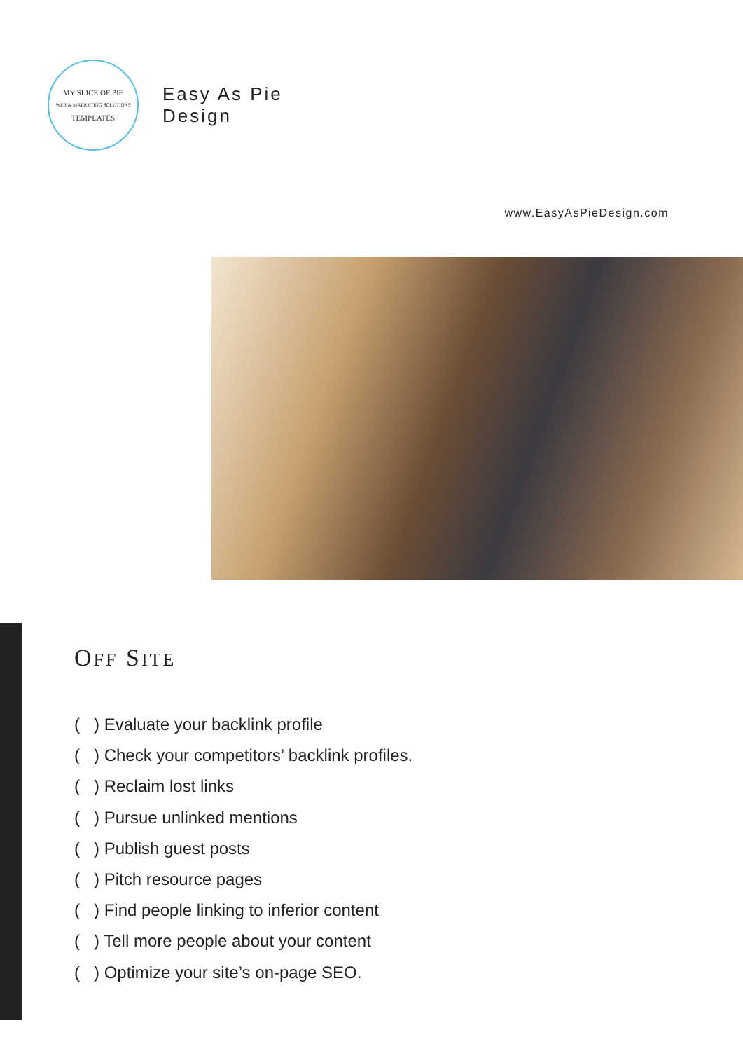MY SLICE OF PIE
WEB & MARKETING SOLUTIONS
TEMPLATES
Easy As Pie
Design
www.EasyAsPieDesign.com
OFF SITE
( ) Evaluate your backlink profile
( ) Check your competitors’ backlink profiles.
( ) Reclaim lost links
( ) Pursue unlinked mentions
( ) Publish guest posts
( ) Pitch resource pages
( ) Find people linking to inferior content
( ) Tell more people about your content
( ) Optimize your site’s on-page SEO.